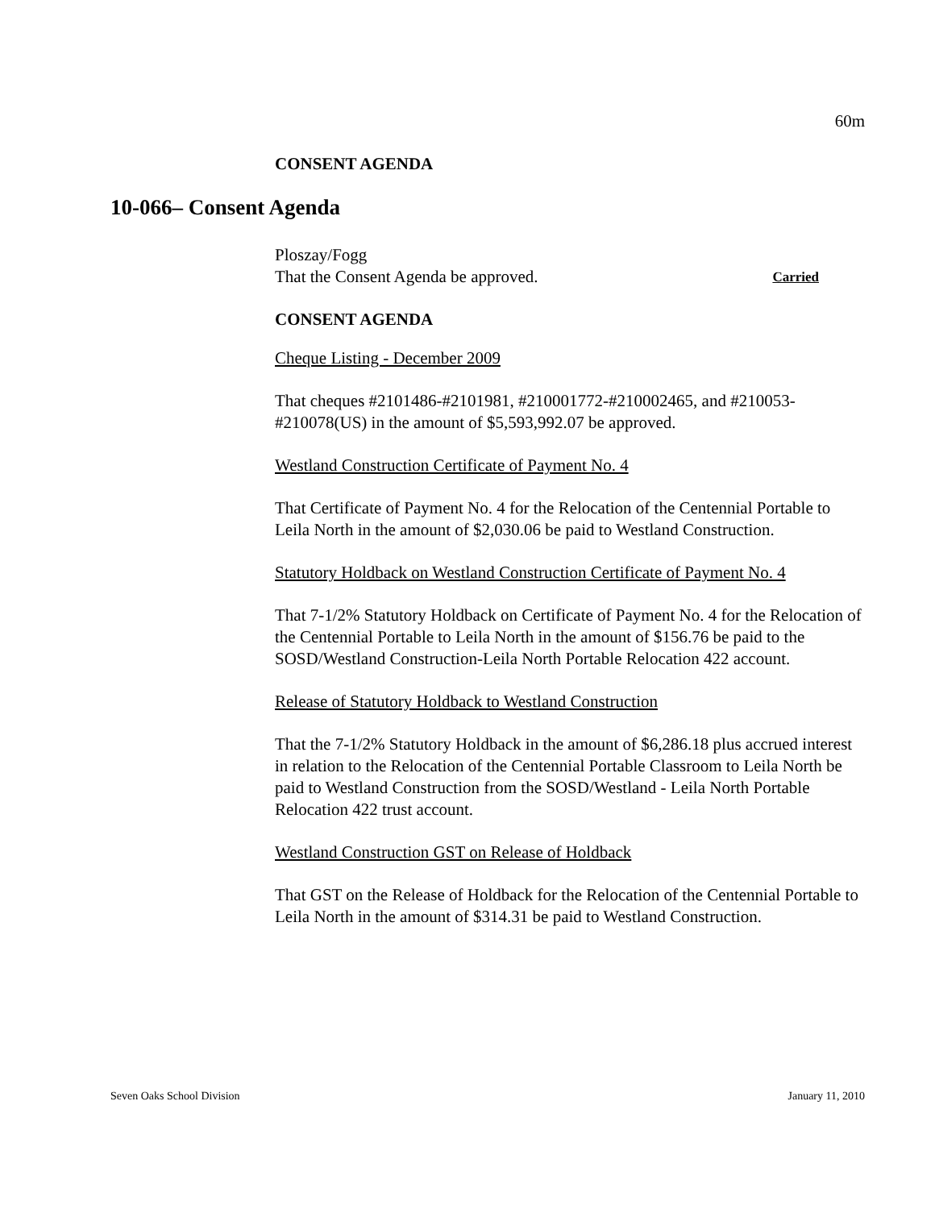60m
CONSENT AGENDA
10-066– Consent Agenda
Ploszay/Fogg
That the Consent Agenda be approved. Carried
CONSENT AGENDA
Cheque Listing - December 2009
That cheques #2101486-#2101981, #210001772-#210002465, and #210053-#210078(US) in the amount of $5,593,992.07 be approved.
Westland Construction Certificate of Payment No. 4
That Certificate of Payment No. 4 for the Relocation of the Centennial Portable to Leila North in the amount of $2,030.06 be paid to Westland Construction.
Statutory Holdback on Westland Construction Certificate of Payment No. 4
That 7-1/2% Statutory Holdback on Certificate of Payment No. 4 for the Relocation of the Centennial Portable to Leila North in the amount of $156.76 be paid to the SOSD/Westland Construction-Leila North Portable Relocation 422 account.
Release of Statutory Holdback to Westland Construction
That the 7-1/2% Statutory Holdback in the amount of $6,286.18 plus accrued interest in relation to the Relocation of the Centennial Portable Classroom to Leila North be paid to Westland Construction from the SOSD/Westland - Leila North Portable Relocation 422 trust account.
Westland Construction GST on Release of Holdback
That GST on the Release of Holdback for the Relocation of the Centennial Portable to Leila North in the amount of $314.31 be paid to Westland Construction.
Seven Oaks School Division January 11, 2010